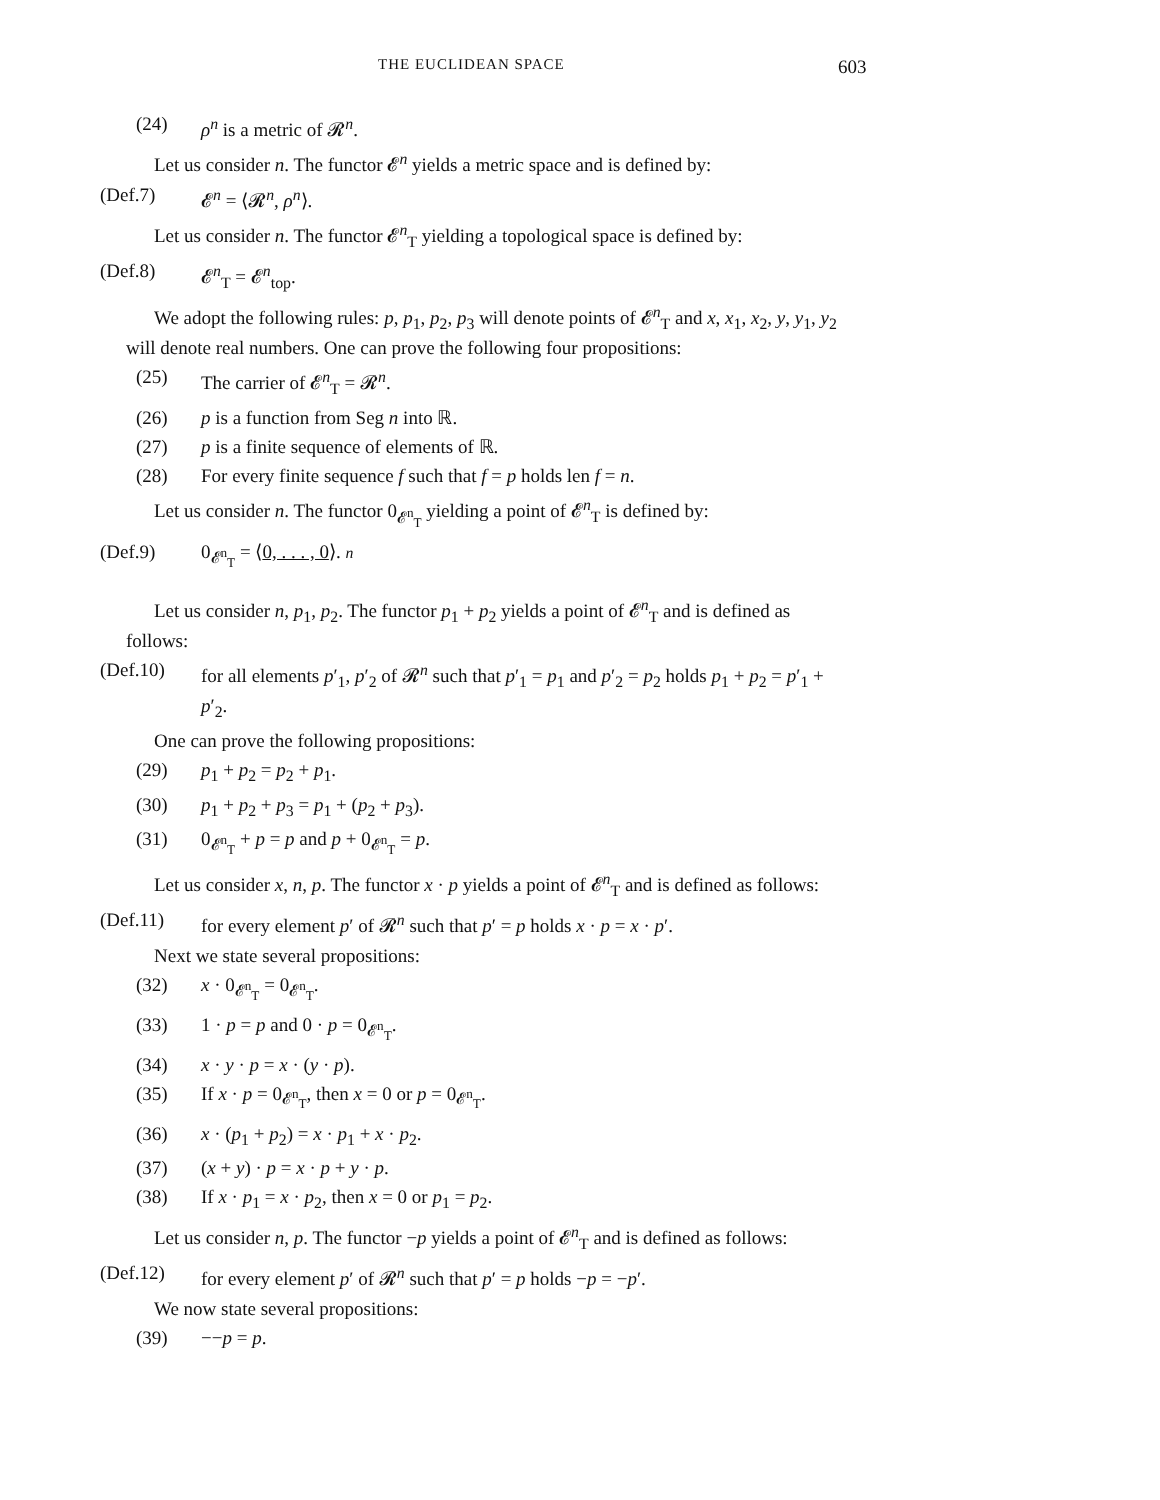THE EUCLIDEAN SPACE 603
(24) ρ<sup>n</sup> is a metric of 𝓡<sup>n</sup>.
Let us consider n. The functor 𝓔<sup>n</sup> yields a metric space and is defined by:
(Def.7) 𝓔<sup>n</sup> = ⟨𝓡<sup>n</sup>, ρ<sup>n</sup>⟩.
Let us consider n. The functor 𝓔<sup>n</sup><sub>T</sub> yielding a topological space is defined by:
(Def.8) 𝓔<sup>n</sup><sub>T</sub> = 𝓔<sup>n</sup><sub>top</sub>.
We adopt the following rules: p, p<sub>1</sub>, p<sub>2</sub>, p<sub>3</sub> will denote points of 𝓔<sup>n</sup><sub>T</sub> and x, x<sub>1</sub>, x<sub>2</sub>, y, y<sub>1</sub>, y<sub>2</sub> will denote real numbers. One can prove the following four propositions:
(25) The carrier of 𝓔<sup>n</sup><sub>T</sub> = 𝓡<sup>n</sup>.
(26) p is a function from Seg n into ℝ.
(27) p is a finite sequence of elements of ℝ.
(28) For every finite sequence f such that f = p holds len f = n.
Let us consider n. The functor 0<sub>𝓔<sup>n</sup><sub>T</sub></sub> yielding a point of 𝓔<sup>n</sup><sub>T</sub> is defined by:
(Def.9) 0<sub>𝓔<sup>n</sup><sub>T</sub></sub> = ⟨0, . . . , 0⟩. n
Let us consider n, p<sub>1</sub>, p<sub>2</sub>. The functor p<sub>1</sub> + p<sub>2</sub> yields a point of 𝓔<sup>n</sup><sub>T</sub> and is defined as follows:
(Def.10) for all elements p′<sub>1</sub>, p′<sub>2</sub> of 𝓡<sup>n</sup> such that p′<sub>1</sub> = p<sub>1</sub> and p′<sub>2</sub> = p<sub>2</sub> holds p<sub>1</sub> + p<sub>2</sub> = p′<sub>1</sub> + p′<sub>2</sub>.
One can prove the following propositions:
(29) p<sub>1</sub> + p<sub>2</sub> = p<sub>2</sub> + p<sub>1</sub>.
(30) p<sub>1</sub> + p<sub>2</sub> + p<sub>3</sub> = p<sub>1</sub> + (p<sub>2</sub> + p<sub>3</sub>).
(31) 0<sub>𝓔<sup>n</sup><sub>T</sub></sub> + p = p and p + 0<sub>𝓔<sup>n</sup><sub>T</sub></sub> = p.
Let us consider x, n, p. The functor x · p yields a point of 𝓔<sup>n</sup><sub>T</sub> and is defined as follows:
(Def.11) for every element p′ of 𝓡<sup>n</sup> such that p′ = p holds x · p = x · p′.
Next we state several propositions:
(32) x · 0<sub>𝓔<sup>n</sup><sub>T</sub></sub> = 0<sub>𝓔<sup>n</sup><sub>T</sub></sub>.
(33) 1 · p = p and 0 · p = 0<sub>𝓔<sup>n</sup><sub>T</sub></sub>.
(34) x · y · p = x · (y · p).
(35) If x · p = 0<sub>𝓔<sup>n</sup><sub>T</sub></sub>, then x = 0 or p = 0<sub>𝓔<sup>n</sup><sub>T</sub></sub>.
(36) x · (p<sub>1</sub> + p<sub>2</sub>) = x · p<sub>1</sub> + x · p<sub>2</sub>.
(37) (x + y) · p = x · p + y · p.
(38) If x · p<sub>1</sub> = x · p<sub>2</sub>, then x = 0 or p<sub>1</sub> = p<sub>2</sub>.
Let us consider n, p. The functor −p yields a point of 𝓔<sup>n</sup><sub>T</sub> and is defined as follows:
(Def.12) for every element p′ of 𝓡<sup>n</sup> such that p′ = p holds −p = −p′.
We now state several propositions:
(39) −−p = p.